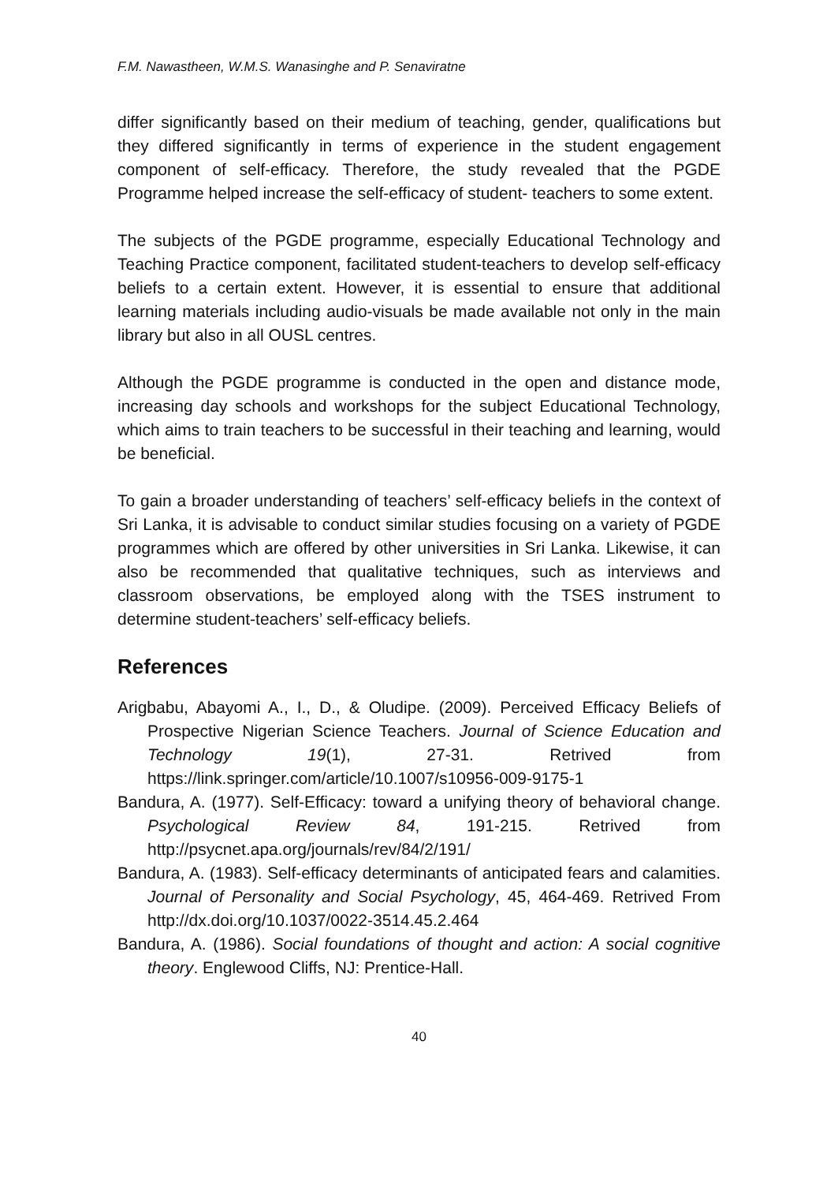F.M. Nawastheen, W.M.S. Wanasinghe and P. Senaviratne
differ significantly based on their medium of teaching, gender, qualifications but they differed significantly in terms of experience in the student engagement component of self-efficacy. Therefore, the study revealed that the PGDE Programme helped increase the self-efficacy of student- teachers to some extent.
The subjects of the PGDE programme, especially Educational Technology and Teaching Practice component, facilitated student-teachers to develop self-efficacy beliefs to a certain extent. However, it is essential to ensure that additional learning materials including audio-visuals be made available not only in the main library but also in all OUSL centres.
Although the PGDE programme is conducted in the open and distance mode, increasing day schools and workshops for the subject Educational Technology, which aims to train teachers to be successful in their teaching and learning, would be beneficial.
To gain a broader understanding of teachers’ self-efficacy beliefs in the context of Sri Lanka, it is advisable to conduct similar studies focusing on a variety of PGDE programmes which are offered by other universities in Sri Lanka. Likewise, it can also be recommended that qualitative techniques, such as interviews and classroom observations, be employed along with the TSES instrument to determine student-teachers’ self-efficacy beliefs.
References
Arigbabu, Abayomi A., I., D., & Oludipe. (2009). Perceived Efficacy Beliefs of Prospective Nigerian Science Teachers. Journal of Science Education and Technology 19(1), 27-31. Retrived from https://link.springer.com/article/10.1007/s10956-009-9175-1
Bandura, A. (1977). Self-Efficacy: toward a unifying theory of behavioral change. Psychological Review 84, 191-215. Retrived from http://psycnet.apa.org/journals/rev/84/2/191/
Bandura, A. (1983). Self-efficacy determinants of anticipated fears and calamities. Journal of Personality and Social Psychology, 45, 464-469. Retrived From http://dx.doi.org/10.1037/0022-3514.45.2.464
Bandura, A. (1986). Social foundations of thought and action: A social cognitive theory. Englewood Cliffs, NJ: Prentice-Hall.
40